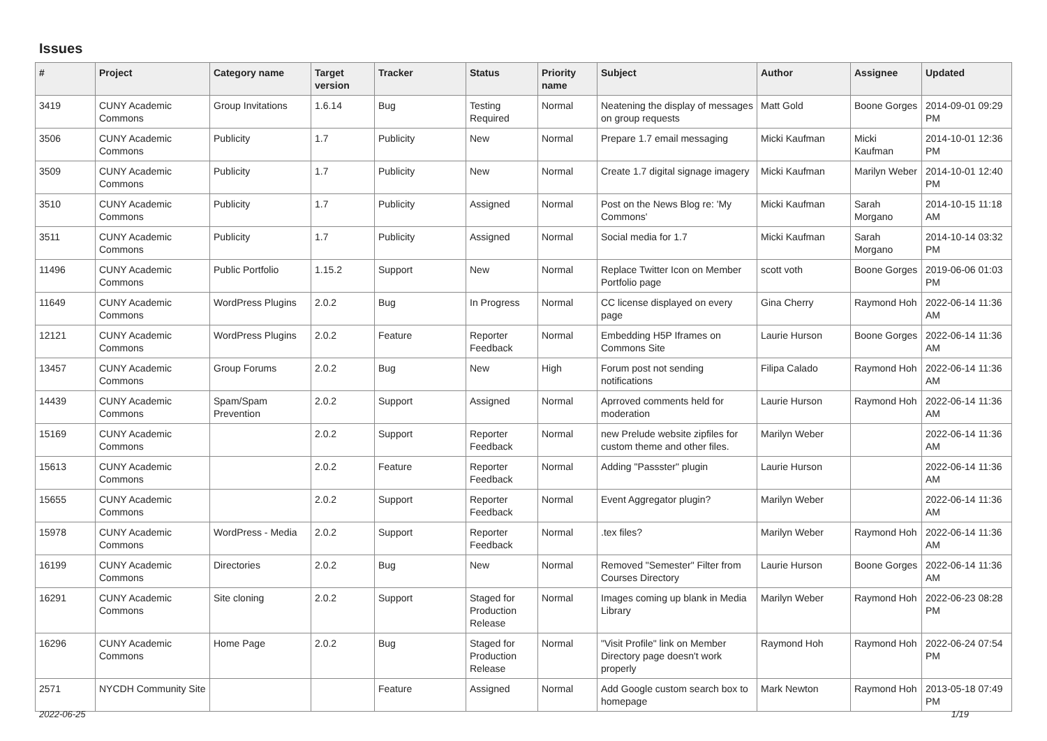Issues
| # | Project | Category name | Target version | Tracker | Status | Priority name | Subject | Author | Assignee | Updated |
| --- | --- | --- | --- | --- | --- | --- | --- | --- | --- | --- |
| 3419 | CUNY Academic Commons | Group Invitations | 1.6.14 | Bug | Testing Required | Normal | Neatening the display of messages on group requests | Matt Gold | Boone Gorges | 2014-09-01 09:29 PM |
| 3506 | CUNY Academic Commons | Publicity | 1.7 | Publicity | New | Normal | Prepare 1.7 email messaging | Micki Kaufman | Micki Kaufman | 2014-10-01 12:36 PM |
| 3509 | CUNY Academic Commons | Publicity | 1.7 | Publicity | New | Normal | Create 1.7 digital signage imagery | Micki Kaufman | Marilyn Weber | 2014-10-01 12:40 PM |
| 3510 | CUNY Academic Commons | Publicity | 1.7 | Publicity | Assigned | Normal | Post on the News Blog re: 'My Commons' | Micki Kaufman | Sarah Morgano | 2014-10-15 11:18 AM |
| 3511 | CUNY Academic Commons | Publicity | 1.7 | Publicity | Assigned | Normal | Social media for 1.7 | Micki Kaufman | Sarah Morgano | 2014-10-14 03:32 PM |
| 11496 | CUNY Academic Commons | Public Portfolio | 1.15.2 | Support | New | Normal | Replace Twitter Icon on Member Portfolio page | scott voth | Boone Gorges | 2019-06-06 01:03 PM |
| 11649 | CUNY Academic Commons | WordPress Plugins | 2.0.2 | Bug | In Progress | Normal | CC license displayed on every page | Gina Cherry | Raymond Hoh | 2022-06-14 11:36 AM |
| 12121 | CUNY Academic Commons | WordPress Plugins | 2.0.2 | Feature | Reporter Feedback | Normal | Embedding H5P Iframes on Commons Site | Laurie Hurson | Boone Gorges | 2022-06-14 11:36 AM |
| 13457 | CUNY Academic Commons | Group Forums | 2.0.2 | Bug | New | High | Forum post not sending notifications | Filipa Calado | Raymond Hoh | 2022-06-14 11:36 AM |
| 14439 | CUNY Academic Commons | Spam/Spam Prevention | 2.0.2 | Support | Assigned | Normal | Aprroved comments held for moderation | Laurie Hurson | Raymond Hoh | 2022-06-14 11:36 AM |
| 15169 | CUNY Academic Commons | | 2.0.2 | Support | Reporter Feedback | Normal | new Prelude website zipfiles for custom theme and other files. | Marilyn Weber | | 2022-06-14 11:36 AM |
| 15613 | CUNY Academic Commons | | 2.0.2 | Feature | Reporter Feedback | Normal | Adding "Passster" plugin | Laurie Hurson | | 2022-06-14 11:36 AM |
| 15655 | CUNY Academic Commons | | 2.0.2 | Support | Reporter Feedback | Normal | Event Aggregator plugin? | Marilyn Weber | | 2022-06-14 11:36 AM |
| 15978 | CUNY Academic Commons | WordPress - Media | 2.0.2 | Support | Reporter Feedback | Normal | .tex files? | Marilyn Weber | Raymond Hoh | 2022-06-14 11:36 AM |
| 16199 | CUNY Academic Commons | Directories | 2.0.2 | Bug | New | Normal | Removed "Semester" Filter from Courses Directory | Laurie Hurson | Boone Gorges | 2022-06-14 11:36 AM |
| 16291 | CUNY Academic Commons | Site cloning | 2.0.2 | Support | Staged for Production Release | Normal | Images coming up blank in Media Library | Marilyn Weber | Raymond Hoh | 2022-06-23 08:28 PM |
| 16296 | CUNY Academic Commons | Home Page | 2.0.2 | Bug | Staged for Production Release | Normal | "Visit Profile" link on Member Directory page doesn't work properly | Raymond Hoh | Raymond Hoh | 2022-06-24 07:54 PM |
| 2571 | NYCDH Community Site | | | Feature | Assigned | Normal | Add Google custom search box to homepage | Mark Newton | Raymond Hoh | 2013-05-18 07:49 PM |
2022-06-25 1/19